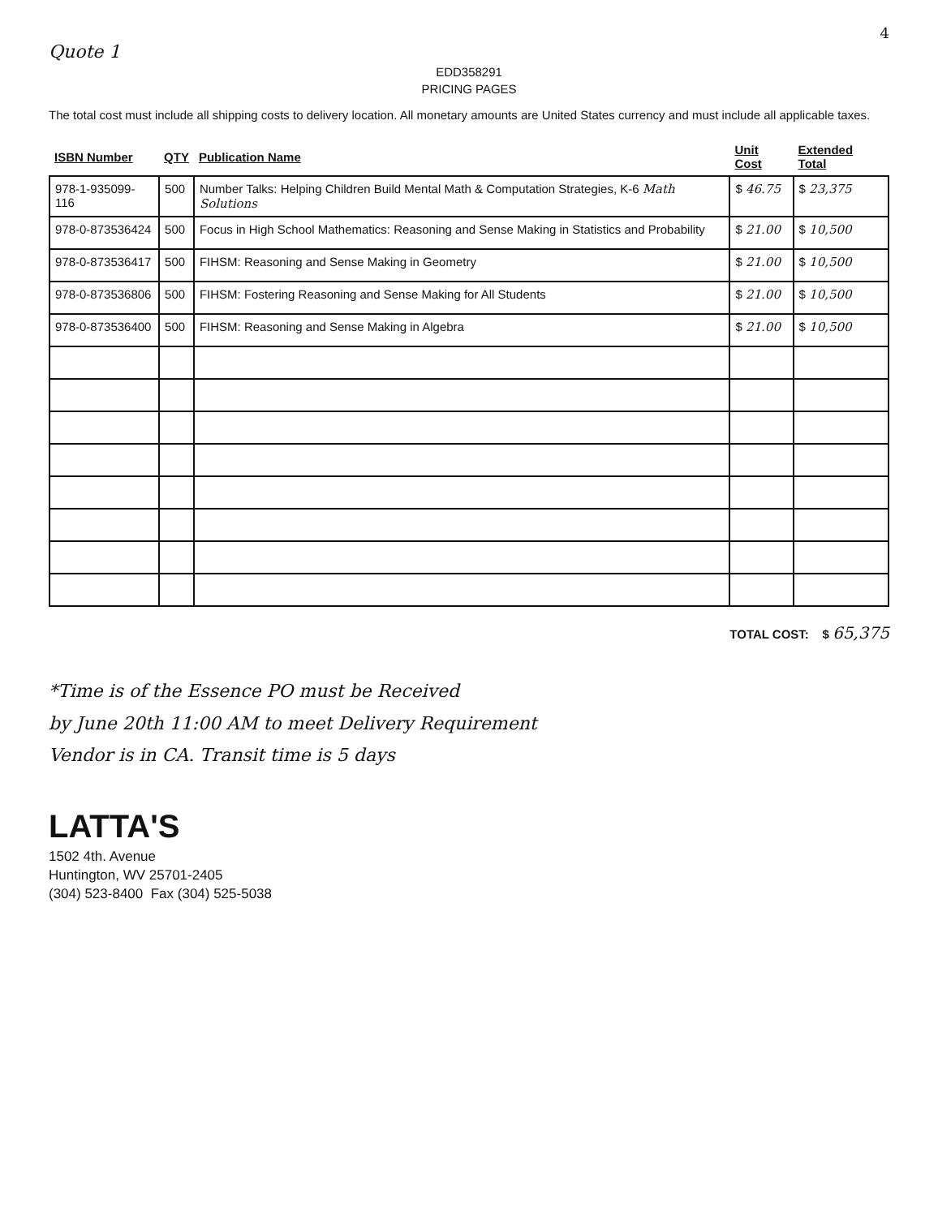4
Quote 1
EDD358291
PRICING PAGES
The total cost must include all shipping costs to delivery location. All monetary amounts are United States currency and must include all applicable taxes.
| ISBN Number | QTY | Publication Name | Unit Cost | Extended Total |
| --- | --- | --- | --- | --- |
| 978-1-935099-116 | 500 | Number Talks: Helping Children Build Mental Math & Computation Strategies, K-6 Math Solutions | $ 46.75 | $ 23,375 |
| 978-0-873536424 | 500 | Focus in High School Mathematics: Reasoning and Sense Making in Statistics and Probability | $ 21.00 | $ 10,500 |
| 978-0-873536417 | 500 | FIHSM: Reasoning and Sense Making in Geometry | $ 21.00 | $ 10,500 |
| 978-0-873536806 | 500 | FIHSM: Fostering Reasoning and Sense Making for All Students | $ 21.00 | $ 10,500 |
| 978-0-873536400 | 500 | FIHSM: Reasoning and Sense Making in Algebra | $ 21.00 | $ 10,500 |
TOTAL COST: $ 65,375
*Time is of the Essence PO must be Received
by June 20th 11:00 AM to meet Delivery Requirement
Vendor is in CA. Transit time is 5 days
LATTA'S
1502 4th. Avenue
Huntington, WV 25701-2405
(304) 523-8400 Fax (304) 525-5038